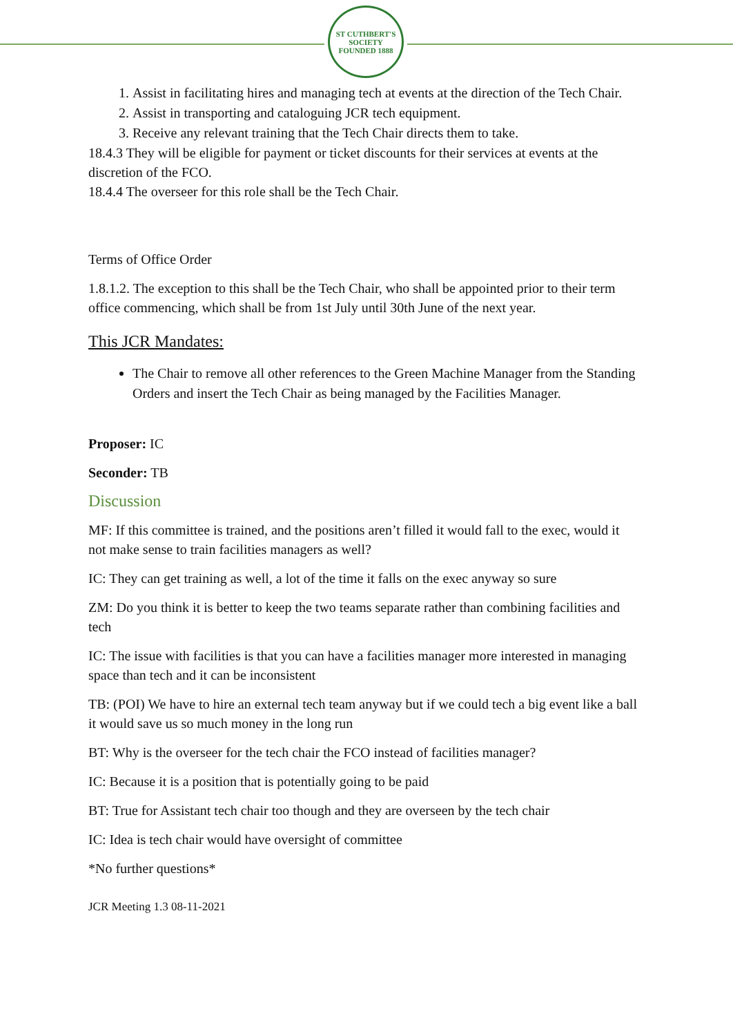ST CUTHBERT'S SOCIETY
FOUNDED 1888
1. Assist in facilitating hires and managing tech at events at the direction of the Tech Chair.
2. Assist in transporting and cataloguing JCR tech equipment.
3. Receive any relevant training that the Tech Chair directs them to take.
18.4.3 They will be eligible for payment or ticket discounts for their services at events at the discretion of the FCO.
18.4.4 The overseer for this role shall be the Tech Chair.
Terms of Office Order
1.8.1.2. The exception to this shall be the Tech Chair, who shall be appointed prior to their term office commencing, which shall be from 1st July until 30th June of the next year.
This JCR Mandates:
The Chair to remove all other references to the Green Machine Manager from the Standing Orders and insert the Tech Chair as being managed by the Facilities Manager.
Proposer: IC
Seconder: TB
Discussion
MF: If this committee is trained, and the positions aren’t filled it would fall to the exec, would it not make sense to train facilities managers as well?
IC: They can get training as well, a lot of the time it falls on the exec anyway so sure
ZM: Do you think it is better to keep the two teams separate rather than combining facilities and tech
IC: The issue with facilities is that you can have a facilities manager more interested in managing space than tech and it can be inconsistent
TB: (POI) We have to hire an external tech team anyway but if we could tech a big event like a ball it would save us so much money in the long run
BT: Why is the overseer for the tech chair the FCO instead of facilities manager?
IC: Because it is a position that is potentially going to be paid
BT: True for Assistant tech chair too though and they are overseen by the tech chair
IC: Idea is tech chair would have oversight of committee
*No further questions*
JCR Meeting 1.3 08-11-2021